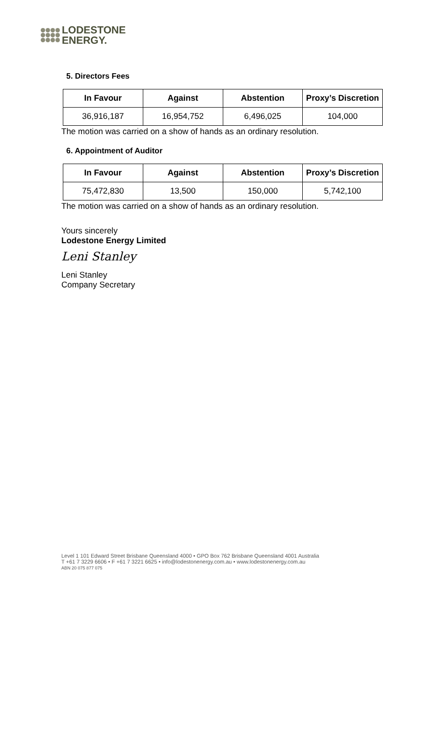LODESTONE
ENERGY.
5. Directors Fees
| In Favour | Against | Abstention | Proxy’s Discretion |
| --- | --- | --- | --- |
| 36,916,187 | 16,954,752 | 6,496,025 | 104,000 |
The motion was carried on a show of hands as an ordinary resolution.
6. Appointment of Auditor
| In Favour | Against | Abstention | Proxy’s Discretion |
| --- | --- | --- | --- |
| 75,472,830 | 13,500 | 150,000 | 5,742,100 |
The motion was carried on a show of hands as an ordinary resolution.
Yours sincerely
Lodestone Energy Limited
Leni Stanley
Leni Stanley
Company Secretary
Level 1 101 Edward Street Brisbane Queensland 4000 • GPO Box 762 Brisbane Queensland 4001 Australia
T +61 7 3229 6606 • F +61 7 3221 6625 • info@lodestonenergy.com.au • www.lodestonenergy.com.au
ABN 20 075 877 075